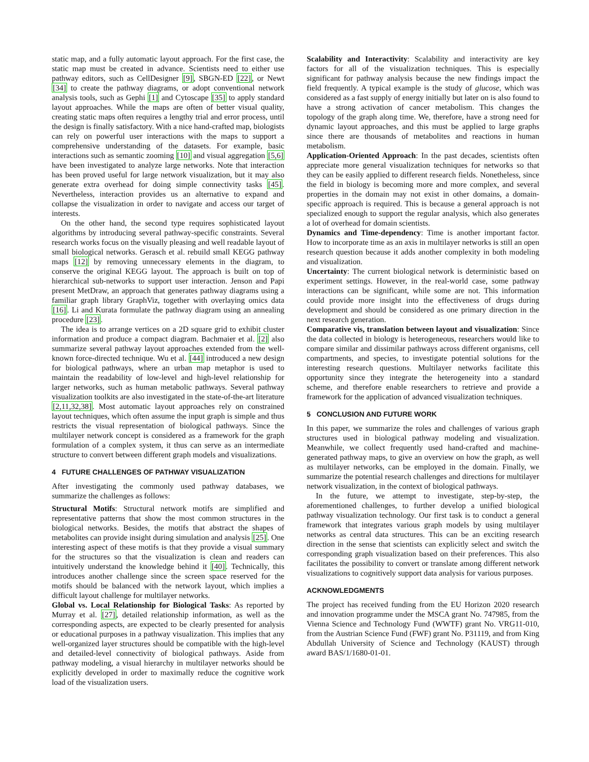static map, and a fully automatic layout approach. For the first case, the static map must be created in advance. Scientists need to either use pathway editors, such as CellDesigner [9], SBGN-ED [22], or Newt [34] to create the pathway diagrams, or adopt conventional network analysis tools, such as Gephi [1] and Cytoscape [35] to apply standard layout approaches. While the maps are often of better visual quality, creating static maps often requires a lengthy trial and error process, until the design is finally satisfactory. With a nice hand-crafted map, biologists can rely on powerful user interactions with the maps to support a comprehensive understanding of the datasets. For example, basic interactions such as semantic zooming [10] and visual aggregation [5,6] have been investigated to analyze large networks. Note that interaction has been proved useful for large network visualization, but it may also generate extra overhead for doing simple connectivity tasks [45]. Nevertheless, interaction provides us an alternative to expand and collapse the visualization in order to navigate and access our target of interests.
On the other hand, the second type requires sophisticated layout algorithms by introducing several pathway-specific constraints. Several research works focus on the visually pleasing and well readable layout of small biological networks. Gerasch et al. rebuild small KEGG pathway maps [12] by removing unnecessary elements in the diagram, to conserve the original KEGG layout. The approach is built on top of hierarchical sub-networks to support user interaction. Jenson and Papi present MetDraw, an approach that generates pathway diagrams using a familiar graph library GraphViz, together with overlaying omics data [16]. Li and Kurata formulate the pathway diagram using an annealing procedure [23].
The idea is to arrange vertices on a 2D square grid to exhibit cluster information and produce a compact diagram. Bachmaier et al. [2] also summarize several pathway layout approaches extended from the well-known force-directed technique. Wu et al. [44] introduced a new design for biological pathways, where an urban map metaphor is used to maintain the readability of low-level and high-level relationship for larger networks, such as human metabolic pathways. Several pathway visualization toolkits are also investigated in the state-of-the-art literature [2,11,32,38]. Most automatic layout approaches rely on constrained layout techniques, which often assume the input graph is simple and thus restricts the visual representation of biological pathways. Since the multilayer network concept is considered as a framework for the graph formulation of a complex system, it thus can serve as an intermediate structure to convert between different graph models and visualizations.
4 FUTURE CHALLENGES OF PATHWAY VISUALIZATION
After investigating the commonly used pathway databases, we summarize the challenges as follows:
Structural Motifs: Structural network motifs are simplified and representative patterns that show the most common structures in the biological networks. Besides, the motifs that abstract the shapes of metabolites can provide insight during simulation and analysis [25]. One interesting aspect of these motifs is that they provide a visual summary for the structures so that the visualization is clean and readers can intuitively understand the knowledge behind it [40]. Technically, this introduces another challenge since the screen space reserved for the motifs should be balanced with the network layout, which implies a difficult layout challenge for multilayer networks.
Global vs. Local Relationship for Biological Tasks: As reported by Murray et al. [27], detailed relationship information, as well as the corresponding aspects, are expected to be clearly presented for analysis or educational purposes in a pathway visualization. This implies that any well-organized layer structures should be compatible with the high-level and detailed-level connectivity of biological pathways. Aside from pathway modeling, a visual hierarchy in multilayer networks should be explicitly developed in order to maximally reduce the cognitive work load of the visualization users.
Scalability and Interactivity: Scalability and interactivity are key factors for all of the visualization techniques. This is especially significant for pathway analysis because the new findings impact the field frequently. A typical example is the study of glucose, which was considered as a fast supply of energy initially but later on is also found to have a strong activation of cancer metabolism. This changes the topology of the graph along time. We, therefore, have a strong need for dynamic layout approaches, and this must be applied to large graphs since there are thousands of metabolites and reactions in human metabolism.
Application-Oriented Approach: In the past decades, scientists often appreciate more general visualization techniques for networks so that they can be easily applied to different research fields. Nonetheless, since the field in biology is becoming more and more complex, and several properties in the domain may not exist in other domains, a domain-specific approach is required. This is because a general approach is not specialized enough to support the regular analysis, which also generates a lot of overhead for domain scientists.
Dynamics and Time-dependency: Time is another important factor. How to incorporate time as an axis in multilayer networks is still an open research question because it adds another complexity in both modeling and visualization.
Uncertainty: The current biological network is deterministic based on experiment settings. However, in the real-world case, some pathway interactions can be significant, while some are not. This information could provide more insight into the effectiveness of drugs during development and should be considered as one primary direction in the next research generation.
Comparative vis, translation between layout and visualization: Since the data collected in biology is heterogeneous, researchers would like to compare similar and dissimilar pathways across different organisms, cell compartments, and species, to investigate potential solutions for the interesting research questions. Multilayer networks facilitate this opportunity since they integrate the heterogeneity into a standard scheme, and therefore enable researchers to retrieve and provide a framework for the application of advanced visualization techniques.
5 CONCLUSION AND FUTURE WORK
In this paper, we summarize the roles and challenges of various graph structures used in biological pathway modeling and visualization. Meanwhile, we collect frequently used hand-crafted and machine-generated pathway maps, to give an overview on how the graph, as well as multilayer networks, can be employed in the domain. Finally, we summarize the potential research challenges and directions for multilayer network visualization, in the context of biological pathways.
In the future, we attempt to investigate, step-by-step, the aforementioned challenges, to further develop a unified biological pathway visualization technology. Our first task is to conduct a general framework that integrates various graph models by using multilayer networks as central data structures. This can be an exciting research direction in the sense that scientists can explicitly select and switch the corresponding graph visualization based on their preferences. This also facilitates the possibility to convert or translate among different network visualizations to cognitively support data analysis for various purposes.
ACKNOWLEDGMENTS
The project has received funding from the EU Horizon 2020 research and innovation programme under the MSCA grant No. 747985, from the Vienna Science and Technology Fund (WWTF) grant No. VRG11-010, from the Austrian Science Fund (FWF) grant No. P31119, and from King Abdullah University of Science and Technology (KAUST) through award BAS/1/1680-01-01.